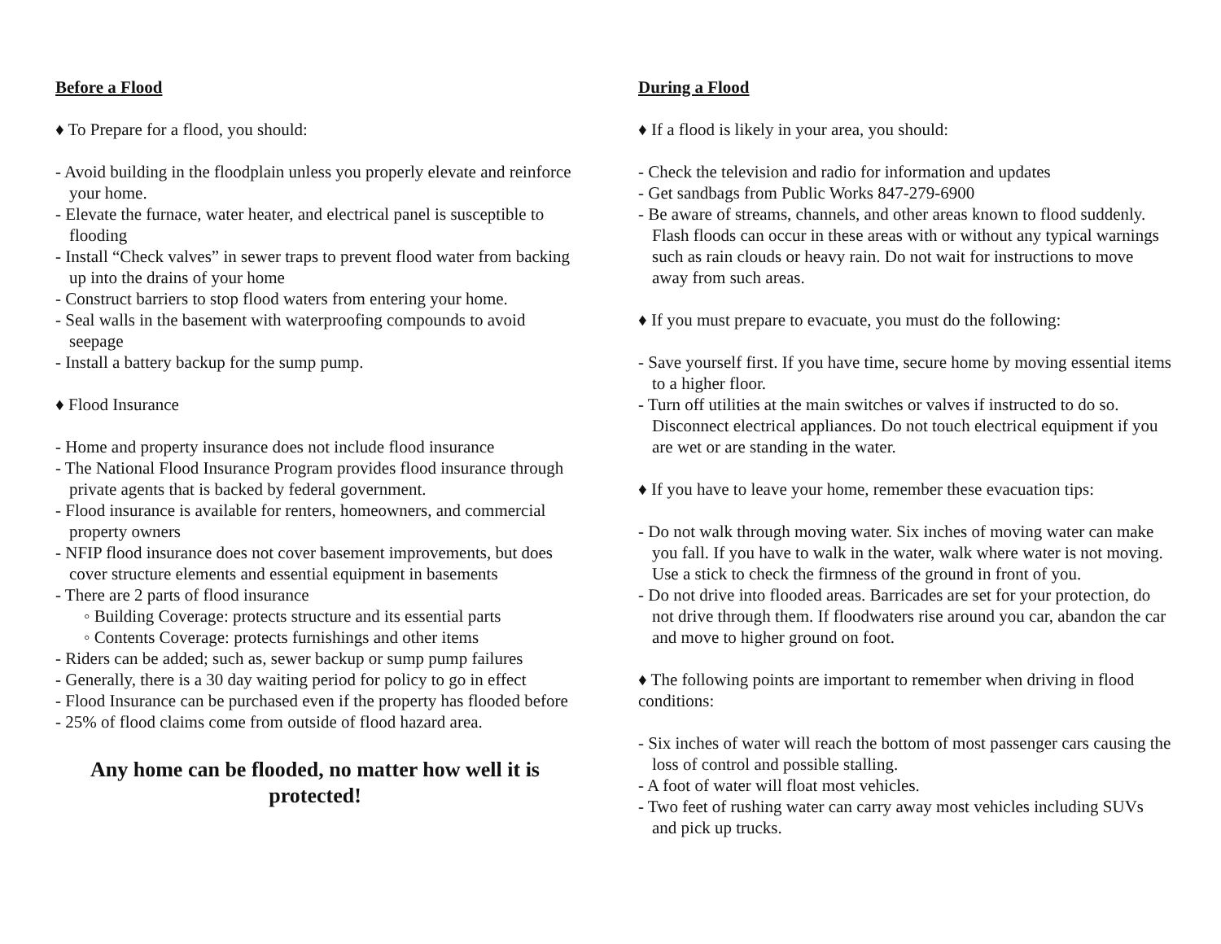Before a Flood
♦ To Prepare for a flood, you should:
- Avoid building in the floodplain unless you properly elevate and reinforce your home.
- Elevate the furnace, water heater, and electrical panel is susceptible to flooding
- Install “Check valves” in sewer traps to prevent flood water from backing up into the drains of your home
- Construct barriers to stop flood waters from entering your home.
- Seal walls in the basement with waterproofing compounds to avoid seepage
- Install a battery backup for the sump pump.
♦ Flood Insurance
- Home and property insurance does not include flood insurance
- The National Flood Insurance Program provides flood insurance through private agents that is backed by federal government.
- Flood insurance is available for renters, homeowners, and commercial property owners
- NFIP flood insurance does not cover basement improvements, but does cover structure elements and essential equipment in basements
- There are 2 parts of flood insurance
◦ Building Coverage: protects structure and its essential parts
◦ Contents Coverage: protects furnishings and other items
- Riders can be added; such as, sewer backup or sump pump failures
- Generally, there is a 30 day waiting period for policy to go in effect
- Flood Insurance can be purchased even if the property has flooded before
- 25% of flood claims come from outside of flood hazard area.
Any home can be flooded, no matter how well it is protected!
During a Flood
♦ If a flood is likely in your area, you should:
- Check the television and radio for information and updates
- Get sandbags from Public Works 847-279-6900
- Be aware of streams, channels, and other areas known to flood suddenly. Flash floods can occur in these areas with or without any typical warnings such as rain clouds or heavy rain. Do not wait for instructions to move away from such areas.
♦ If you must prepare to evacuate, you must do the following:
- Save yourself first. If you have time, secure home by moving essential items to a higher floor.
- Turn off utilities at the main switches or valves if instructed to do so. Disconnect electrical appliances. Do not touch electrical equipment if you are wet or are standing in the water.
♦ If you have to leave your home, remember these evacuation tips:
- Do not walk through moving water. Six inches of moving water can make you fall. If you have to walk in the water, walk where water is not moving. Use a stick to check the firmness of the ground in front of you.
- Do not drive into flooded areas. Barricades are set for your protection, do not drive through them. If floodwaters rise around you car, abandon the car and move to higher ground on foot.
♦ The following points are important to remember when driving in flood conditions:
- Six inches of water will reach the bottom of most passenger cars causing the loss of control and possible stalling.
- A foot of water will float most vehicles.
- Two feet of rushing water can carry away most vehicles including SUVs and pick up trucks.